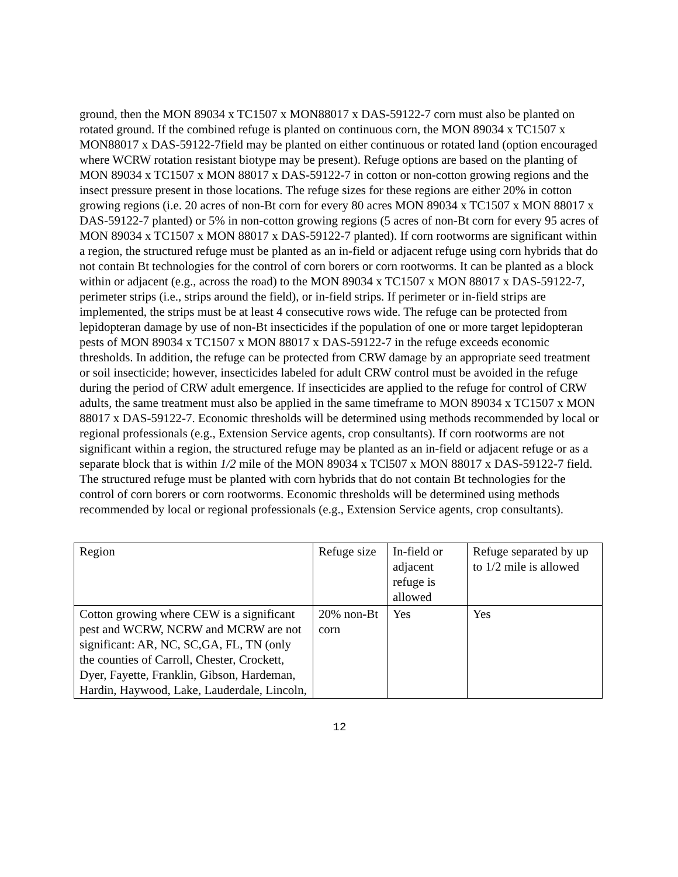ground, then the MON 89034 x TC1507 x MON88017 x DAS-59122-7 corn must also be planted on rotated ground. If the combined refuge is planted on continuous corn, the MON 89034 x TC1507 x MON88017 x DAS-59122-7field may be planted on either continuous or rotated land (option encouraged where WCRW rotation resistant biotype may be present). Refuge options are based on the planting of MON 89034 x TC1507 x MON 88017 x DAS-59122-7 in cotton or non-cotton growing regions and the insect pressure present in those locations. The refuge sizes for these regions are either 20% in cotton growing regions (i.e. 20 acres of non-Bt corn for every 80 acres MON 89034 x TC1507 x MON 88017 x DAS-59122-7 planted) or 5% in non-cotton growing regions (5 acres of non-Bt corn for every 95 acres of MON 89034 x TC1507 x MON 88017 x DAS-59122-7 planted). If corn rootworms are significant within a region, the structured refuge must be planted as an in-field or adjacent refuge using corn hybrids that do not contain Bt technologies for the control of corn borers or corn rootworms. It can be planted as a block within or adjacent (e.g., across the road) to the MON 89034 x TC1507 x MON 88017 x DAS-59122-7, perimeter strips (i.e., strips around the field), or in-field strips. If perimeter or in-field strips are implemented, the strips must be at least 4 consecutive rows wide. The refuge can be protected from lepidopteran damage by use of non-Bt insecticides if the population of one or more target lepidopteran pests of MON 89034 x TC1507 x MON 88017 x DAS-59122-7 in the refuge exceeds economic thresholds. In addition, the refuge can be protected from CRW damage by an appropriate seed treatment or soil insecticide; however, insecticides labeled for adult CRW control must be avoided in the refuge during the period of CRW adult emergence. If insecticides are applied to the refuge for control of CRW adults, the same treatment must also be applied in the same timeframe to MON 89034 x TC1507 x MON 88017 x DAS-59122-7. Economic thresholds will be determined using methods recommended by local or regional professionals (e.g., Extension Service agents, crop consultants). If corn rootworms are not significant within a region, the structured refuge may be planted as an in-field or adjacent refuge or as a separate block that is within 1/2 mile of the MON 89034 x TCl507 x MON 88017 x DAS-59122-7 field. The structured refuge must be planted with corn hybrids that do not contain Bt technologies for the control of corn borers or corn rootworms. Economic thresholds will be determined using methods recommended by local or regional professionals (e.g., Extension Service agents, crop consultants).
| Region | Refuge size | In-field or adjacent refuge is allowed | Refuge separated by up to 1/2 mile is allowed |
| Cotton growing where CEW is a significant pest and WCRW, NCRW and MCRW are not significant: AR, NC, SC,GA, FL, TN (only the counties of Carroll, Chester, Crockett, Dyer, Fayette, Franklin, Gibson, Hardeman, Hardin, Haywood, Lake, Lauderdale, Lincoln, | 20% non-Bt corn | Yes | Yes |
12